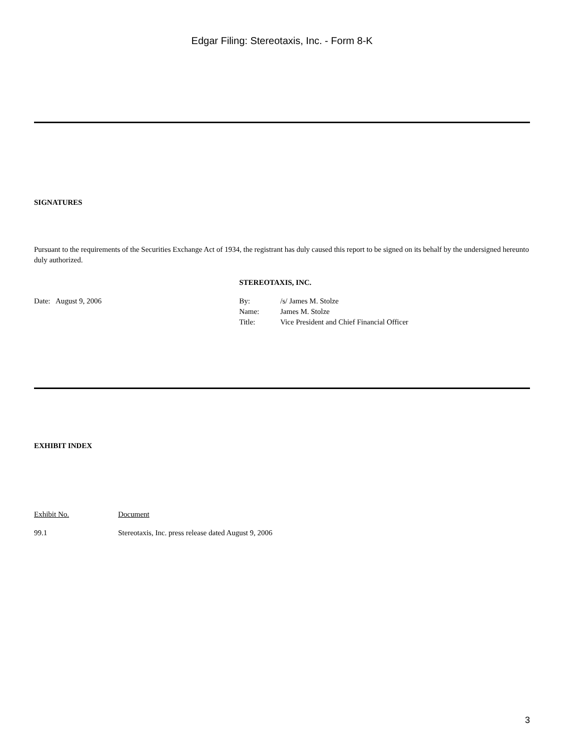Edgar Filing: Stereotaxis, Inc. - Form 8-K
SIGNATURES
Pursuant to the requirements of the Securities Exchange Act of 1934, the registrant has duly caused this report to be signed on its behalf by the undersigned hereunto duly authorized.
STEREOTAXIS, INC.
| Date: August 9, 2006 | By: | /s/ James M. Stolze |
| | Name: | James M. Stolze |
| | Title: | Vice President and Chief Financial Officer |
EXHIBIT INDEX
| Exhibit No. | Document |
| 99.1 | Stereotaxis, Inc. press release dated August 9, 2006 |
3